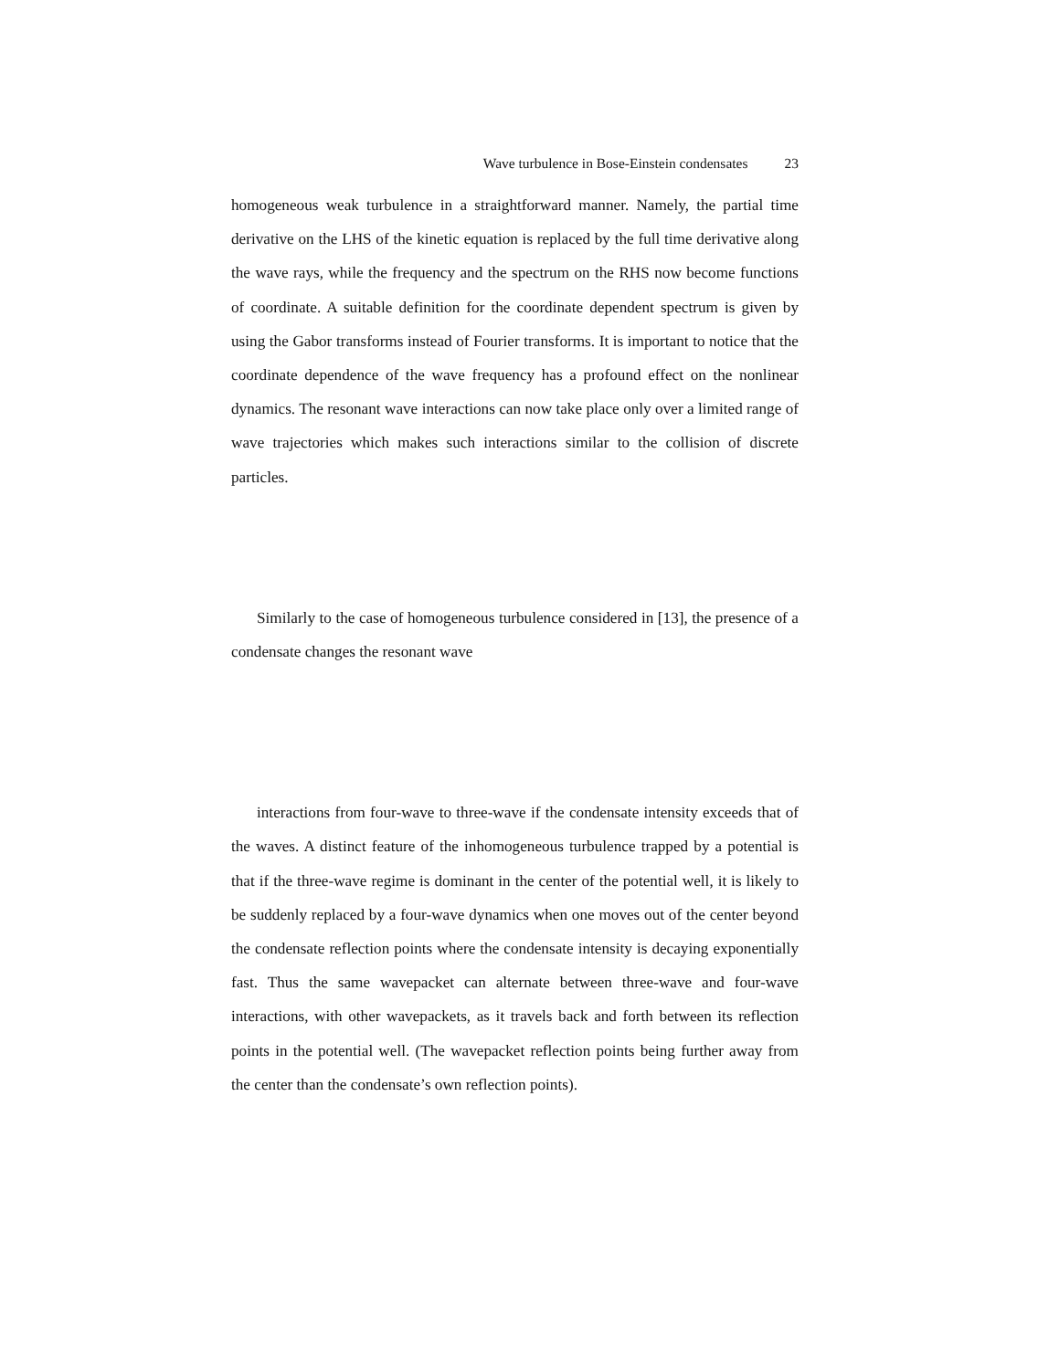Wave turbulence in Bose-Einstein condensates 23
homogeneous weak turbulence in a straightforward manner. Namely, the partial time derivative on the LHS of the kinetic equation is replaced by the full time derivative along the wave rays, while the frequency and the spectrum on the RHS now become functions of coordinate. A suitable definition for the coordinate dependent spectrum is given by using the Gabor transforms instead of Fourier transforms. It is important to notice that the coordinate dependence of the wave frequency has a profound effect on the nonlinear dynamics. The resonant wave interactions can now take place only over a limited range of wave trajectories which makes such interactions similar to the collision of discrete particles.
Similarly to the case of homogeneous turbulence considered in [13], the presence of a condensate changes the resonant wave
interactions from four-wave to three-wave if the condensate intensity exceeds that of the waves. A distinct feature of the inhomogeneous turbulence trapped by a potential is that if the three-wave regime is dominant in the center of the potential well, it is likely to be suddenly replaced by a four-wave dynamics when one moves out of the center beyond the condensate reflection points where the condensate intensity is decaying exponentially fast. Thus the same wavepacket can alternate between three-wave and four-wave interactions, with other wavepackets, as it travels back and forth between its reflection points in the potential well. (The wavepacket reflection points being further away from the center than the condensate’s own reflection points).